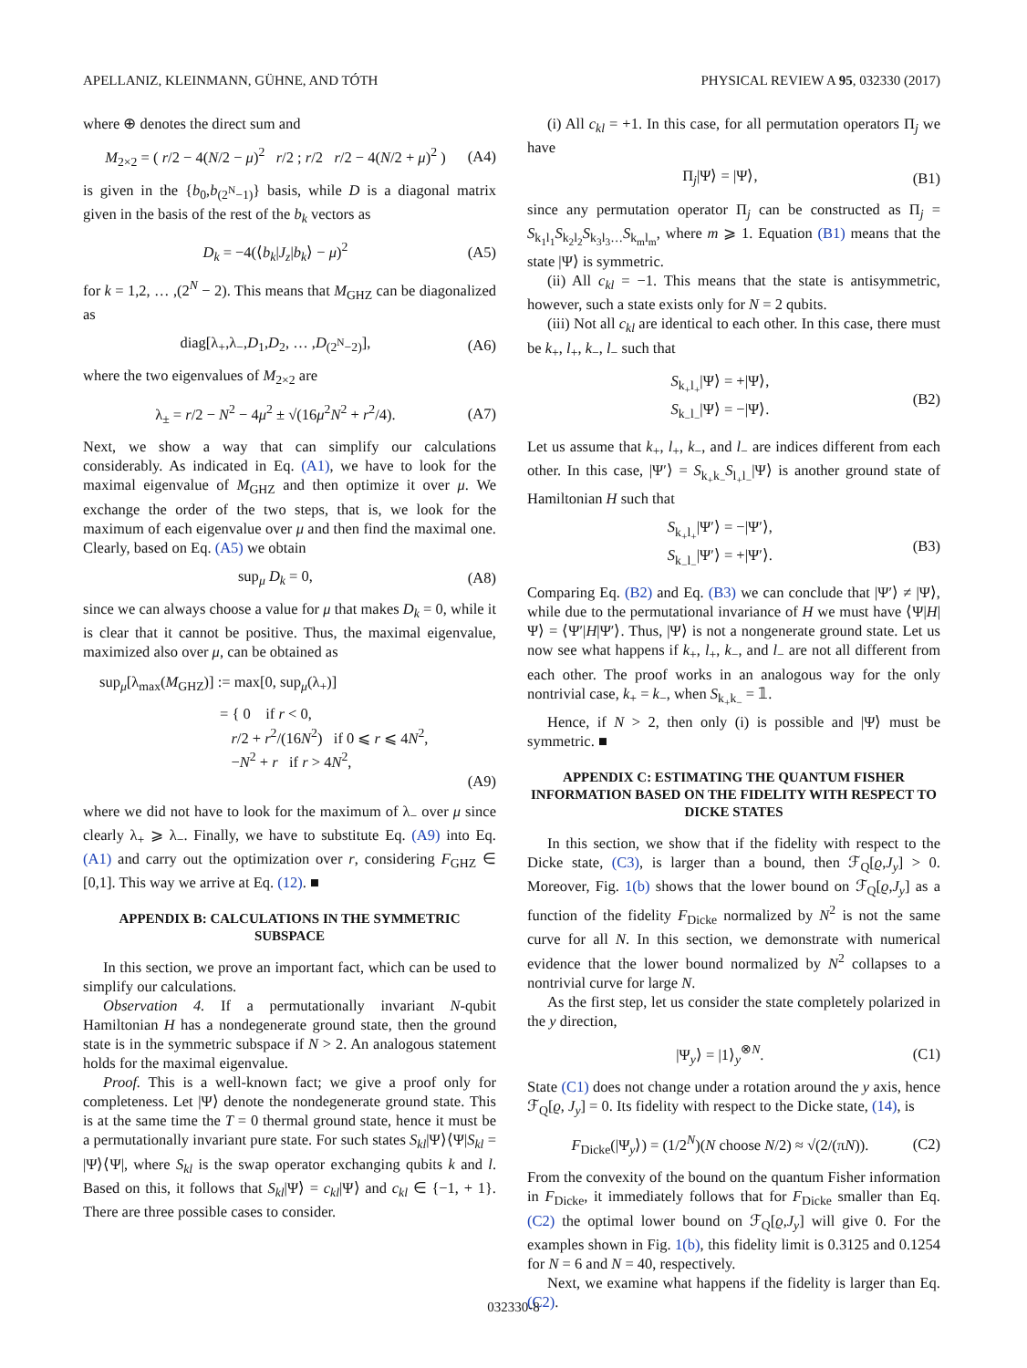APELLANIZ, KLEINMANN, GÜHNE, AND TÓTH PHYSICAL REVIEW A 95, 032330 (2017)
where ⊕ denotes the direct sum and
M<sub>2×2</sub> = ( r/2 − 4(N/2 − μ)<sup>2</sup> r/2 ; r/2 r/2 − 4(N/2 + μ)<sup>2</sup> ) (A4)
is given in the {b<sub>0</sub>,b<sub>(2<sup>N</sup>−1)</sub>} basis, while D is a diagonal matrix given in the basis of the rest of the b<sub>k</sub> vectors as
D<sub>k</sub> = −4(⟨b<sub>k</sub>|J<sub>z</sub>|b<sub>k</sub>⟩ − μ)<sup>2</sup> (A5)
for k = 1,2, … ,(2<sup>N</sup> − 2). This means that M<sub>GHZ</sub> can be diagonalized as
diag[λ<sub>+</sub>,λ<sub>−</sub>,D<sub>1</sub>,D<sub>2</sub>, … ,D<sub>(2<sup>N</sup>−2)</sub>], (A6)
where the two eigenvalues of M<sub>2×2</sub> are
λ<sub>±</sub> = r/2 − N<sup>2</sup> − 4μ<sup>2</sup> ± √(16μ<sup>2</sup>N<sup>2</sup> + r<sup>2</sup>/4). (A7)
Next, we show a way that can simplify our calculations considerably. As indicated in Eq. (A1), we have to look for the maximal eigenvalue of M<sub>GHZ</sub> and then optimize it over μ. We exchange the order of the two steps, that is, we look for the maximum of each eigenvalue over μ and then find the maximal one. Clearly, based on Eq. (A5) we obtain
sup<sub>μ</sub> D<sub>k</sub> = 0, (A8)
since we can always choose a value for μ that makes D<sub>k</sub> = 0, while it is clear that it cannot be positive. Thus, the maximal eigenvalue, maximized also over μ, can be obtained as
sup<sub>μ</sub>[λ<sub>max</sub>(M<sub>GHZ</sub>)] := max[0, sup<sub>μ</sub>(λ<sub>+</sub>)]
= { 0 if r < 0,
r/2 + r<sup>2</sup>/(16N<sup>2</sup>) if 0 ⩽ r ⩽ 4N<sup>2</sup>,
−N<sup>2</sup> + r if r > 4N<sup>2</sup>,
(A9)
where we did not have to look for the maximum of λ<sub>−</sub> over μ since clearly λ<sub>+</sub> ⩾ λ<sub>−</sub>. Finally, we have to substitute Eq. (A9) into Eq. (A1) and carry out the optimization over r, considering F<sub>GHZ</sub> ∈ [0,1]. This way we arrive at Eq. (12). ■
APPENDIX B: CALCULATIONS IN THE SYMMETRIC SUBSPACE
In this section, we prove an important fact, which can be used to simplify our calculations.
Observation 4. If a permutationally invariant N-qubit Hamiltonian H has a nondegenerate ground state, then the ground state is in the symmetric subspace if N > 2. An analogous statement holds for the maximal eigenvalue.
Proof. This is a well-known fact; we give a proof only for completeness. Let |Ψ⟩ denote the nondegenerate ground state. This is at the same time the T = 0 thermal ground state, hence it must be a permutationally invariant pure state. For such states S<sub>kl</sub>|Ψ⟩⟨Ψ|S<sub>kl</sub> = |Ψ⟩⟨Ψ|, where S<sub>kl</sub> is the swap operator exchanging qubits k and l. Based on this, it follows that S<sub>kl</sub>|Ψ⟩ = c<sub>kl</sub>|Ψ⟩ and c<sub>kl</sub> ∈ {−1, + 1}. There are three possible cases to consider.
(i) All c<sub>kl</sub> = +1. In this case, for all permutation operators Π<sub>j</sub> we have
Π<sub>j</sub>|Ψ⟩ = |Ψ⟩, (B1)
since any permutation operator Π<sub>j</sub> can be constructed as Π<sub>j</sub> = S<sub>k<sub>1</sub>l<sub>1</sub></sub>S<sub>k<sub>2</sub>l<sub>2</sub></sub>S<sub>k<sub>3</sub>l<sub>3</sub>…</sub>S<sub>k<sub>m</sub>l<sub>m</sub></sub>, where m ⩾ 1. Equation (B1) means that the state |Ψ⟩ is symmetric.
(ii) All c<sub>kl</sub> = −1. This means that the state is antisymmetric, however, such a state exists only for N = 2 qubits.
(iii) Not all c<sub>kl</sub> are identical to each other. In this case, there must be k<sub>+</sub>, l<sub>+</sub>, k<sub>−</sub>, l<sub>−</sub> such that
S<sub>k<sub>+</sub>l<sub>+</sub></sub>|Ψ⟩ = +|Ψ⟩,
S<sub>k<sub>−</sub>l<sub>−</sub></sub>|Ψ⟩ = −|Ψ⟩. (B2)
Let us assume that k<sub>+</sub>, l<sub>+</sub>, k<sub>−</sub>, and l<sub>−</sub> are indices different from each other. In this case, |Ψ′⟩ = S<sub>k<sub>+</sub>k<sub>−</sub></sub>S<sub>l<sub>+</sub>l<sub>−</sub></sub>|Ψ⟩ is another ground state of Hamiltonian H such that
S<sub>k<sub>+</sub>l<sub>+</sub></sub>|Ψ′⟩ = −|Ψ′⟩,
S<sub>k<sub>−</sub>l<sub>−</sub></sub>|Ψ′⟩ = +|Ψ′⟩. (B3)
Comparing Eq. (B2) and Eq. (B3) we can conclude that |Ψ′⟩ ≠ |Ψ⟩, while due to the permutational invariance of H we must have ⟨Ψ|H|Ψ⟩ = ⟨Ψ′|H|Ψ′⟩. Thus, |Ψ⟩ is not a nongenerate ground state. Let us now see what happens if k<sub>+</sub>, l<sub>+</sub>, k<sub>−</sub>, and l<sub>−</sub> are not all different from each other. The proof works in an analogous way for the only nontrivial case, k<sub>+</sub> = k<sub>−</sub>, when S<sub>k<sub>+</sub>k<sub>−</sub></sub> = 𝟙.
Hence, if N > 2, then only (i) is possible and |Ψ⟩ must be symmetric. ■
APPENDIX C: ESTIMATING THE QUANTUM FISHER INFORMATION BASED ON THE FIDELITY WITH RESPECT TO DICKE STATES
In this section, we show that if the fidelity with respect to the Dicke state, (C3), is larger than a bound, then ℱ<sub>Q</sub>[ϱ,J<sub>y</sub>] > 0. Moreover, Fig. 1(b) shows that the lower bound on ℱ<sub>Q</sub>[ϱ,J<sub>y</sub>] as a function of the fidelity F<sub>Dicke</sub> normalized by N<sup>2</sup> is not the same curve for all N. In this section, we demonstrate with numerical evidence that the lower bound normalized by N<sup>2</sup> collapses to a nontrivial curve for large N.
As the first step, let us consider the state completely polarized in the y direction,
|Ψ<sub>y</sub>⟩ = |1⟩<sub>y</sub><sup>⊗N</sup>. (C1)
State (C1) does not change under a rotation around the y axis, hence ℱ<sub>Q</sub>[ϱ, J<sub>y</sub>] = 0. Its fidelity with respect to the Dicke state, (14), is
F<sub>Dicke</sub>(|Ψ<sub>y</sub>⟩) = (1/2<sup>N</sup>)(N choose N/2) ≈ √(2/(πN)). (C2)
From the convexity of the bound on the quantum Fisher information in F<sub>Dicke</sub>, it immediately follows that for F<sub>Dicke</sub> smaller than Eq. (C2) the optimal lower bound on ℱ<sub>Q</sub>[ϱ,J<sub>y</sub>] will give 0. For the examples shown in Fig. 1(b), this fidelity limit is 0.3125 and 0.1254 for N = 6 and N = 40, respectively.
Next, we examine what happens if the fidelity is larger than Eq. (C2).
032330-8